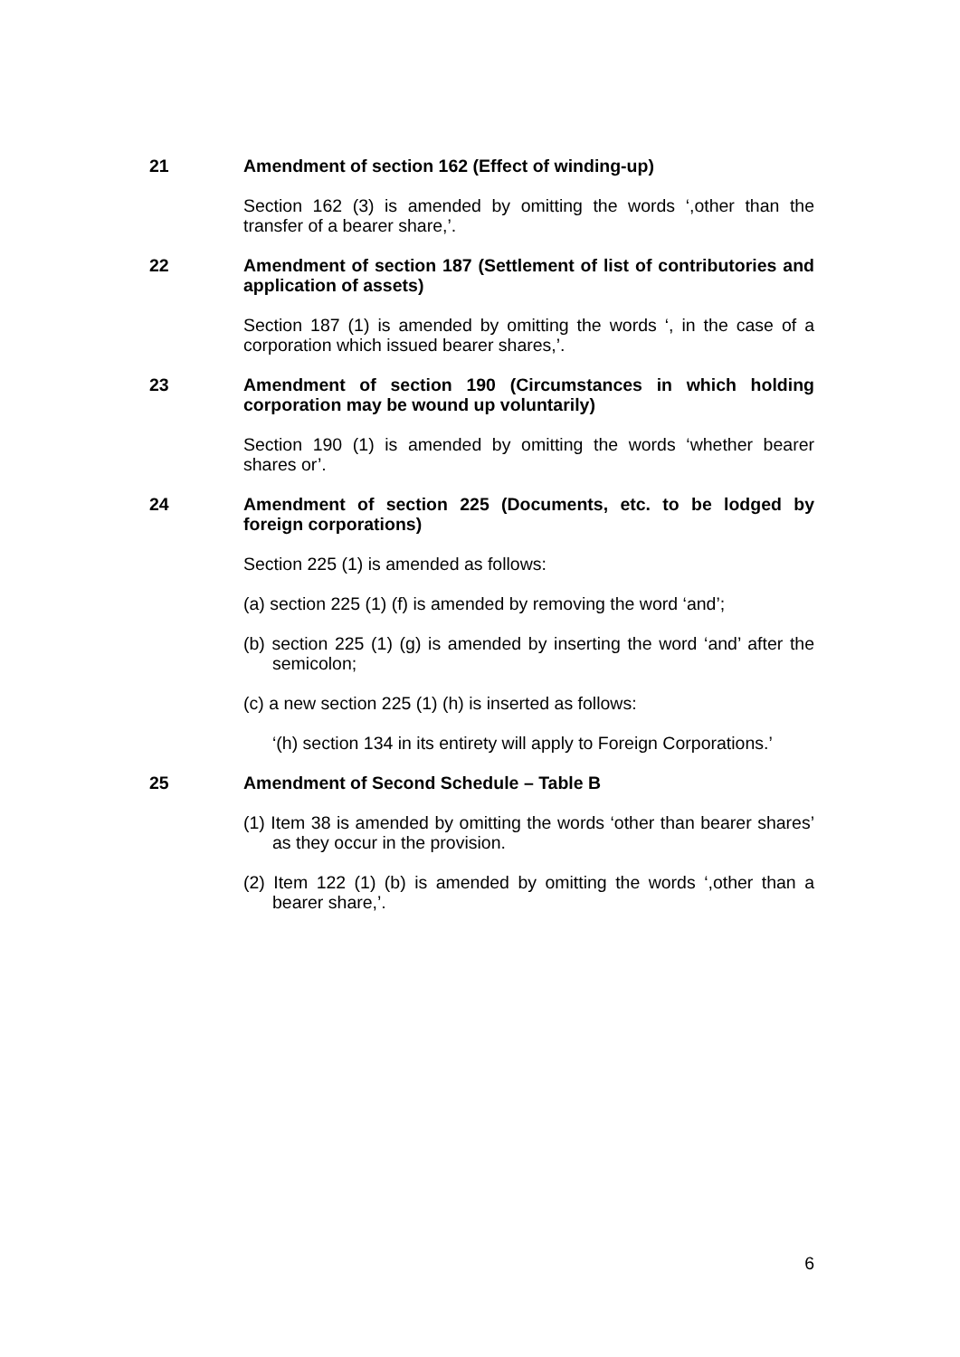21 Amendment of section 162 (Effect of winding-up)
Section 162 (3) is amended by omitting the words ‘,other than the transfer of a bearer share,’.
22 Amendment of section 187 (Settlement of list of contributories and application of assets)
Section 187 (1) is amended by omitting the words ‘, in the case of a corporation which issued bearer shares,’.
23 Amendment of section 190 (Circumstances in which holding corporation may be wound up voluntarily)
Section 190 (1) is amended by omitting the words ‘whether bearer shares or’.
24 Amendment of section 225 (Documents, etc. to be lodged by foreign corporations)
Section 225 (1) is amended as follows:
(a) section 225 (1) (f) is amended by removing the word ‘and’;
(b) section 225 (1) (g) is amended by inserting the word ‘and’ after the semicolon;
(c) a new section 225 (1) (h) is inserted as follows:
‘(h) section 134 in its entirety will apply to Foreign Corporations.’
25 Amendment of Second Schedule – Table B
(1) Item 38 is amended by omitting the words ‘other than bearer shares’ as they occur in the provision.
(2) Item 122 (1) (b) is amended by omitting the words ‘,other than a bearer share,’.
6